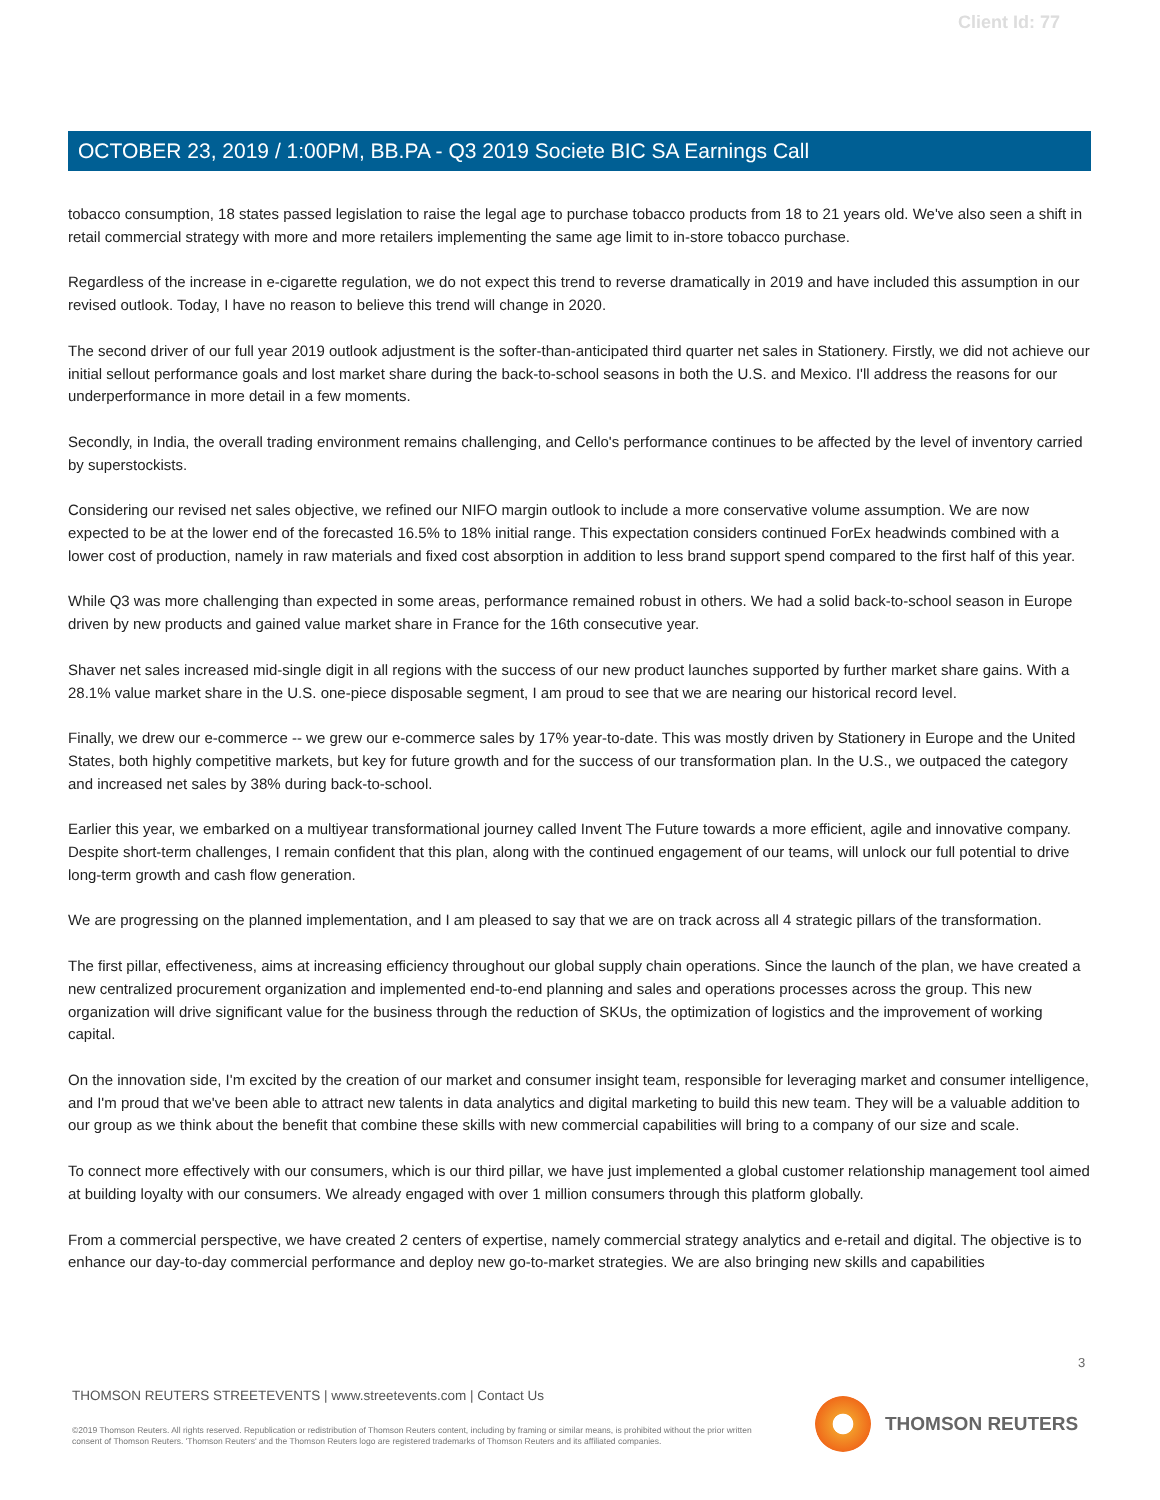Client Id: 77
OCTOBER 23, 2019 / 1:00PM, BB.PA - Q3 2019 Societe BIC SA Earnings Call
tobacco consumption, 18 states passed legislation to raise the legal age to purchase tobacco products from 18 to 21 years old. We've also seen a shift in retail commercial strategy with more and more retailers implementing the same age limit to in-store tobacco purchase.
Regardless of the increase in e-cigarette regulation, we do not expect this trend to reverse dramatically in 2019 and have included this assumption in our revised outlook. Today, I have no reason to believe this trend will change in 2020.
The second driver of our full year 2019 outlook adjustment is the softer-than-anticipated third quarter net sales in Stationery. Firstly, we did not achieve our initial sellout performance goals and lost market share during the back-to-school seasons in both the U.S. and Mexico. I'll address the reasons for our underperformance in more detail in a few moments.
Secondly, in India, the overall trading environment remains challenging, and Cello's performance continues to be affected by the level of inventory carried by superstockists.
Considering our revised net sales objective, we refined our NIFO margin outlook to include a more conservative volume assumption. We are now expected to be at the lower end of the forecasted 16.5% to 18% initial range. This expectation considers continued ForEx headwinds combined with a lower cost of production, namely in raw materials and fixed cost absorption in addition to less brand support spend compared to the first half of this year.
While Q3 was more challenging than expected in some areas, performance remained robust in others. We had a solid back-to-school season in Europe driven by new products and gained value market share in France for the 16th consecutive year.
Shaver net sales increased mid-single digit in all regions with the success of our new product launches supported by further market share gains. With a 28.1% value market share in the U.S. one-piece disposable segment, I am proud to see that we are nearing our historical record level.
Finally, we drew our e-commerce -- we grew our e-commerce sales by 17% year-to-date. This was mostly driven by Stationery in Europe and the United States, both highly competitive markets, but key for future growth and for the success of our transformation plan. In the U.S., we outpaced the category and increased net sales by 38% during back-to-school.
Earlier this year, we embarked on a multiyear transformational journey called Invent The Future towards a more efficient, agile and innovative company. Despite short-term challenges, I remain confident that this plan, along with the continued engagement of our teams, will unlock our full potential to drive long-term growth and cash flow generation.
We are progressing on the planned implementation, and I am pleased to say that we are on track across all 4 strategic pillars of the transformation.
The first pillar, effectiveness, aims at increasing efficiency throughout our global supply chain operations. Since the launch of the plan, we have created a new centralized procurement organization and implemented end-to-end planning and sales and operations processes across the group. This new organization will drive significant value for the business through the reduction of SKUs, the optimization of logistics and the improvement of working capital.
On the innovation side, I'm excited by the creation of our market and consumer insight team, responsible for leveraging market and consumer intelligence, and I'm proud that we've been able to attract new talents in data analytics and digital marketing to build this new team. They will be a valuable addition to our group as we think about the benefit that combine these skills with new commercial capabilities will bring to a company of our size and scale.
To connect more effectively with our consumers, which is our third pillar, we have just implemented a global customer relationship management tool aimed at building loyalty with our consumers. We already engaged with over 1 million consumers through this platform globally.
From a commercial perspective, we have created 2 centers of expertise, namely commercial strategy analytics and e-retail and digital. The objective is to enhance our day-to-day commercial performance and deploy new go-to-market strategies. We are also bringing new skills and capabilities
3
THOMSON REUTERS STREETEVENTS | www.streetevents.com | Contact Us
©2019 Thomson Reuters. All rights reserved. Republication or redistribution of Thomson Reuters content, including by framing or similar means, is prohibited without the prior written consent of Thomson Reuters. 'Thomson Reuters' and the Thomson Reuters logo are registered trademarks of Thomson Reuters and its affiliated companies.
THOMSON REUTERS